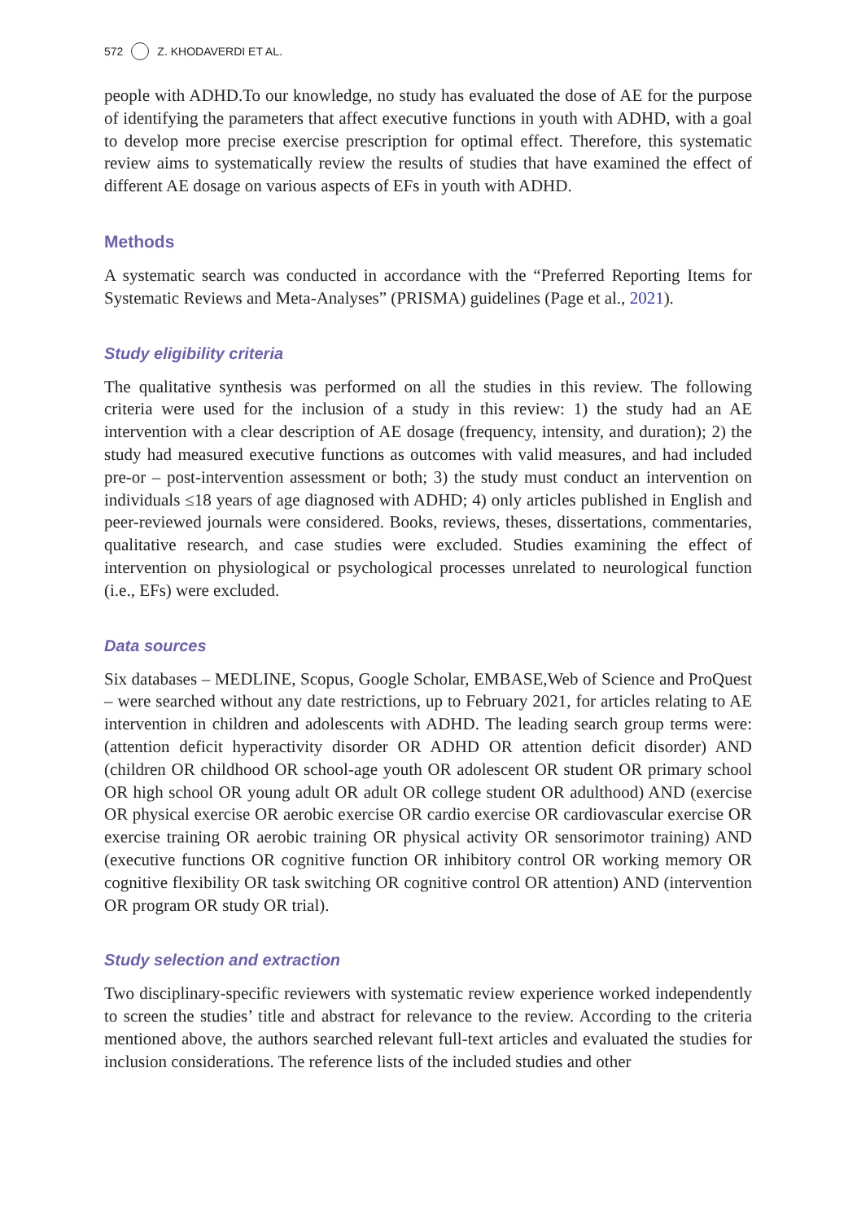572 Z. KHODAVERDI ET AL.
people with ADHD.To our knowledge, no study has evaluated the dose of AE for the purpose of identifying the parameters that affect executive functions in youth with ADHD, with a goal to develop more precise exercise prescription for optimal effect. Therefore, this systematic review aims to systematically review the results of studies that have examined the effect of different AE dosage on various aspects of EFs in youth with ADHD.
Methods
A systematic search was conducted in accordance with the “Preferred Reporting Items for Systematic Reviews and Meta-Analyses” (PRISMA) guidelines (Page et al., 2021).
Study eligibility criteria
The qualitative synthesis was performed on all the studies in this review. The following criteria were used for the inclusion of a study in this review: 1) the study had an AE intervention with a clear description of AE dosage (frequency, intensity, and duration); 2) the study had measured executive functions as outcomes with valid measures, and had included pre-or – post-intervention assessment or both; 3) the study must conduct an intervention on individuals ≤18 years of age diagnosed with ADHD; 4) only articles published in English and peer-reviewed journals were considered. Books, reviews, theses, dissertations, commentaries, qualitative research, and case studies were excluded. Studies examining the effect of intervention on physiological or psychological processes unrelated to neurological function (i.e., EFs) were excluded.
Data sources
Six databases – MEDLINE, Scopus, Google Scholar, EMBASE,Web of Science and ProQuest – were searched without any date restrictions, up to February 2021, for articles relating to AE intervention in children and adolescents with ADHD. The leading search group terms were: (attention deficit hyperactivity disorder OR ADHD OR attention deficit disorder) AND (children OR childhood OR school-age youth OR adolescent OR student OR primary school OR high school OR young adult OR adult OR college student OR adulthood) AND (exercise OR physical exercise OR aerobic exercise OR cardio exercise OR cardiovascular exercise OR exercise training OR aerobic training OR physical activity OR sensorimotor training) AND (executive functions OR cognitive function OR inhibitory control OR working memory OR cognitive flexibility OR task switching OR cognitive control OR attention) AND (intervention OR program OR study OR trial).
Study selection and extraction
Two disciplinary-specific reviewers with systematic review experience worked independently to screen the studies’ title and abstract for relevance to the review. According to the criteria mentioned above, the authors searched relevant full-text articles and evaluated the studies for inclusion considerations. The reference lists of the included studies and other